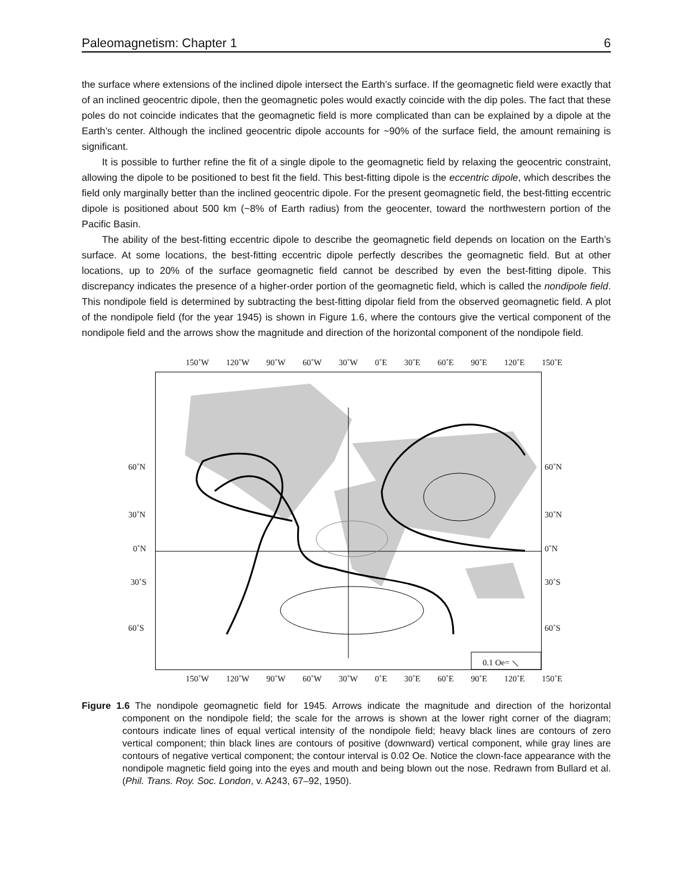Paleomagnetism: Chapter 1 6
the surface where extensions of the inclined dipole intersect the Earth’s surface. If the geomagnetic field were exactly that of an inclined geocentric dipole, then the geomagnetic poles would exactly coincide with the dip poles. The fact that these poles do not coincide indicates that the geomagnetic field is more complicated than can be explained by a dipole at the Earth’s center. Although the inclined geocentric dipole accounts for ~90% of the surface field, the amount remaining is significant.
It is possible to further refine the fit of a single dipole to the geomagnetic field by relaxing the geocentric constraint, allowing the dipole to be positioned to best fit the field. This best-fitting dipole is the eccentric dipole, which describes the field only marginally better than the inclined geocentric dipole. For the present geomagnetic field, the best-fitting eccentric dipole is positioned about 500 km (~8% of Earth radius) from the geocenter, toward the northwestern portion of the Pacific Basin.
The ability of the best-fitting eccentric dipole to describe the geomagnetic field depends on location on the Earth’s surface. At some locations, the best-fitting eccentric dipole perfectly describes the geomagnetic field. But at other locations, up to 20% of the surface geomagnetic field cannot be described by even the best-fitting dipole. This discrepancy indicates the presence of a higher-order portion of the geomagnetic field, which is called the nondipole field. This nondipole field is determined by subtracting the best-fitting dipolar field from the observed geomagnetic field. A plot of the nondipole field (for the year 1945) is shown in Figure 1.6, where the contours give the vertical component of the nondipole field and the arrows show the magnitude and direction of the horizontal component of the nondipole field.
150˚W 120˚W 90˚W 60˚W 30˚W 0˚E 30˚E 60˚E 90˚E 120˚E 150˚E
60˚N 60˚N
30˚N 30˚N
0˚N 0˚N
30˚S 30˚S
60˚S 60˚S
0.1 Oe= ⟍
150˚W 120˚W 90˚W 60˚W 30˚W 0˚E 30˚E 60˚E 90˚E 120˚E 150˚E
Figure 1.6 The nondipole geomagnetic field for 1945. Arrows indicate the magnitude and direction of the horizontal component on the nondipole field; the scale for the arrows is shown at the lower right corner of the diagram; contours indicate lines of equal vertical intensity of the nondipole field; heavy black lines are contours of zero vertical component; thin black lines are contours of positive (downward) vertical component, while gray lines are contours of negative vertical component; the contour interval is 0.02 Oe. Notice the clown-face appearance with the nondipole magnetic field going into the eyes and mouth and being blown out the nose. Redrawn from Bullard et al. (Phil. Trans. Roy. Soc. London, v. A243, 67–92, 1950).